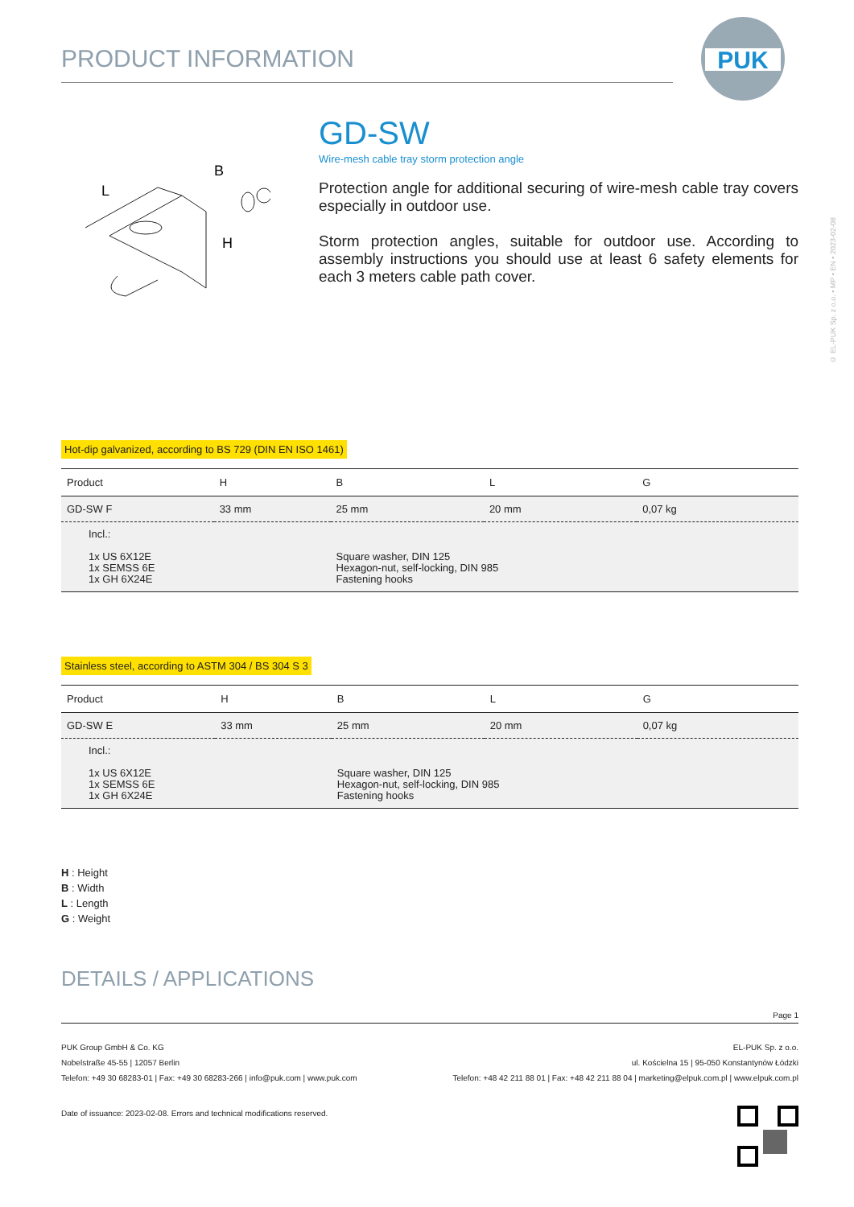PUK
© EL-PUK Sp. z o.o. • MP • EN • 2023-02-08
PRODUCT INFORMATION
L
B
H
GD-SW
Wire-mesh cable tray storm protection angle
Protection angle for additional securing of wire-mesh cable tray covers especially in outdoor use.
Storm protection angles, suitable for outdoor use. According to assembly instructions you should use at least 6 safety elements for each 3 meters cable path cover.
Hot-dip galvanized, according to BS 729 (DIN EN ISO 1461)
| Product | H | B | L | G |
| --- | --- | --- | --- | --- |
| GD-SW F | 33 mm | 25 mm | 20 mm | 0,07 kg |
| Incl.: 1x US 6X12E 1x SEMSS 6E 1x GH 6X24E | | Square washer, DIN 125 Hexagon-nut, self-locking, DIN 985 Fastening hooks | | |
Stainless steel, according to ASTM 304 / BS 304 S 3
| Product | H | B | L | G |
| --- | --- | --- | --- | --- |
| GD-SW E | 33 mm | 25 mm | 20 mm | 0,07 kg |
| Incl.: 1x US 6X12E 1x SEMSS 6E 1x GH 6X24E | | Square washer, DIN 125 Hexagon-nut, self-locking, DIN 985 Fastening hooks | | |
H : Height
B : Width
L : Length
G : Weight
DETAILS / APPLICATIONS
Page 1
PUK Group GmbH & Co. KG
Nobelstraße 45-55 | 12057 Berlin
Telefon: +49 30 68283-01 | Fax: +49 30 68283-266 | info@puk.com | www.puk.com
EL-PUK Sp. z o.o.
ul. Kościelna 15 | 95-050 Konstantynów Łódzki
Telefon: +48 42 211 88 01 | Fax: +48 42 211 88 04 | marketing@elpuk.com.pl | www.elpuk.com.pl
Date of issuance: 2023-02-08. Errors and technical modifications reserved.